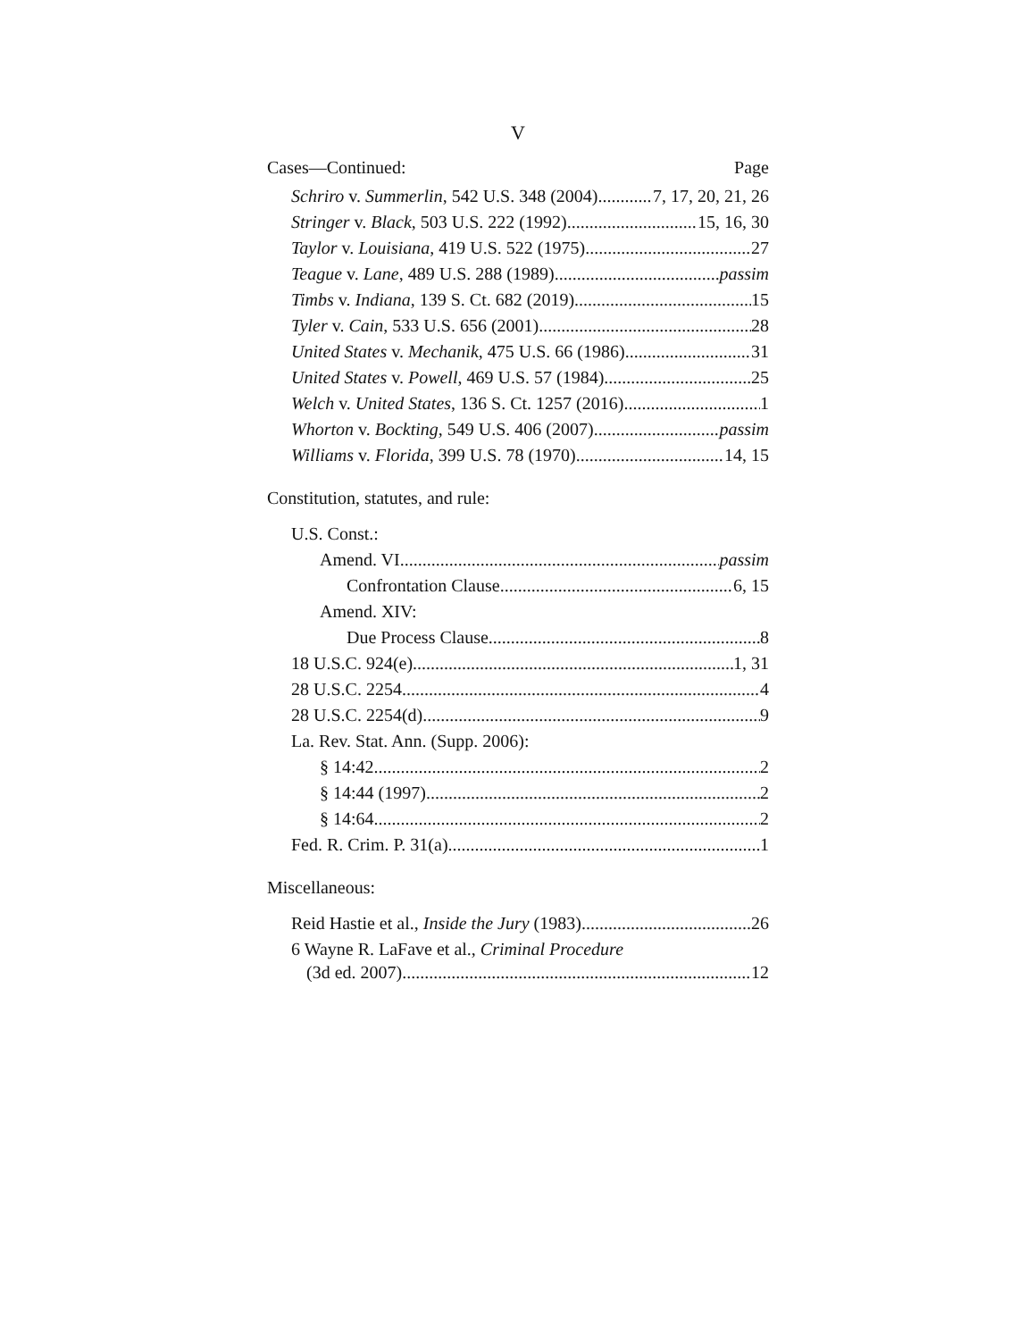V
Cases—Continued: Page
Schriro v. Summerlin, 542 U.S. 348 (2004) 7, 17, 20, 21, 26
Stringer v. Black, 503 U.S. 222 (1992) 15, 16, 30
Taylor v. Louisiana, 419 U.S. 522 (1975) 27
Teague v. Lane, 489 U.S. 288 (1989) passim
Timbs v. Indiana, 139 S. Ct. 682 (2019) 15
Tyler v. Cain, 533 U.S. 656 (2001) 28
United States v. Mechanik, 475 U.S. 66 (1986) 31
United States v. Powell, 469 U.S. 57 (1984) 25
Welch v. United States, 136 S. Ct. 1257 (2016) 1
Whorton v. Bockting, 549 U.S. 406 (2007) passim
Williams v. Florida, 399 U.S. 78 (1970) 14, 15
Constitution, statutes, and rule:
U.S. Const.:
Amend. VI passim
Confrontation Clause 6, 15
Amend. XIV:
Due Process Clause 8
18 U.S.C. 924(e) 1, 31
28 U.S.C. 2254 4
28 U.S.C. 2254(d) 9
La. Rev. Stat. Ann. (Supp. 2006):
§ 14:42 2
§ 14:44 (1997) 2
§ 14:64 2
Fed. R. Crim. P. 31(a) 1
Miscellaneous:
Reid Hastie et al., Inside the Jury (1983) 26
6 Wayne R. LaFave et al., Criminal Procedure
(3d ed. 2007) 12